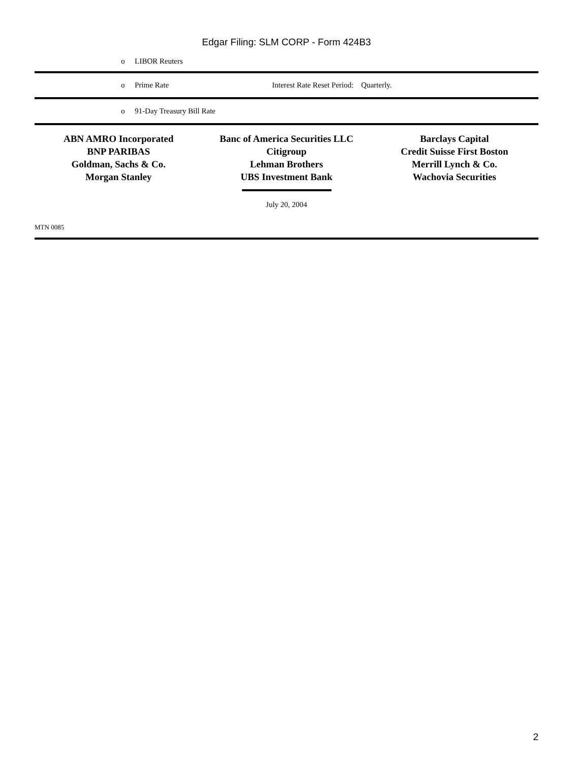Edgar Filing: SLM CORP - Form 424B3
o LIBOR Reuters
o Prime Rate Interest Rate Reset Period: Quarterly.
o 91-Day Treasury Bill Rate
ABN AMRO Incorporated
BNP PARIBAS
Goldman, Sachs & Co.
Morgan Stanley
Banc of America Securities LLC
Citigroup
Lehman Brothers
UBS Investment Bank
Barclays Capital
Credit Suisse First Boston
Merrill Lynch & Co.
Wachovia Securities
July 20, 2004
MTN 0085
2